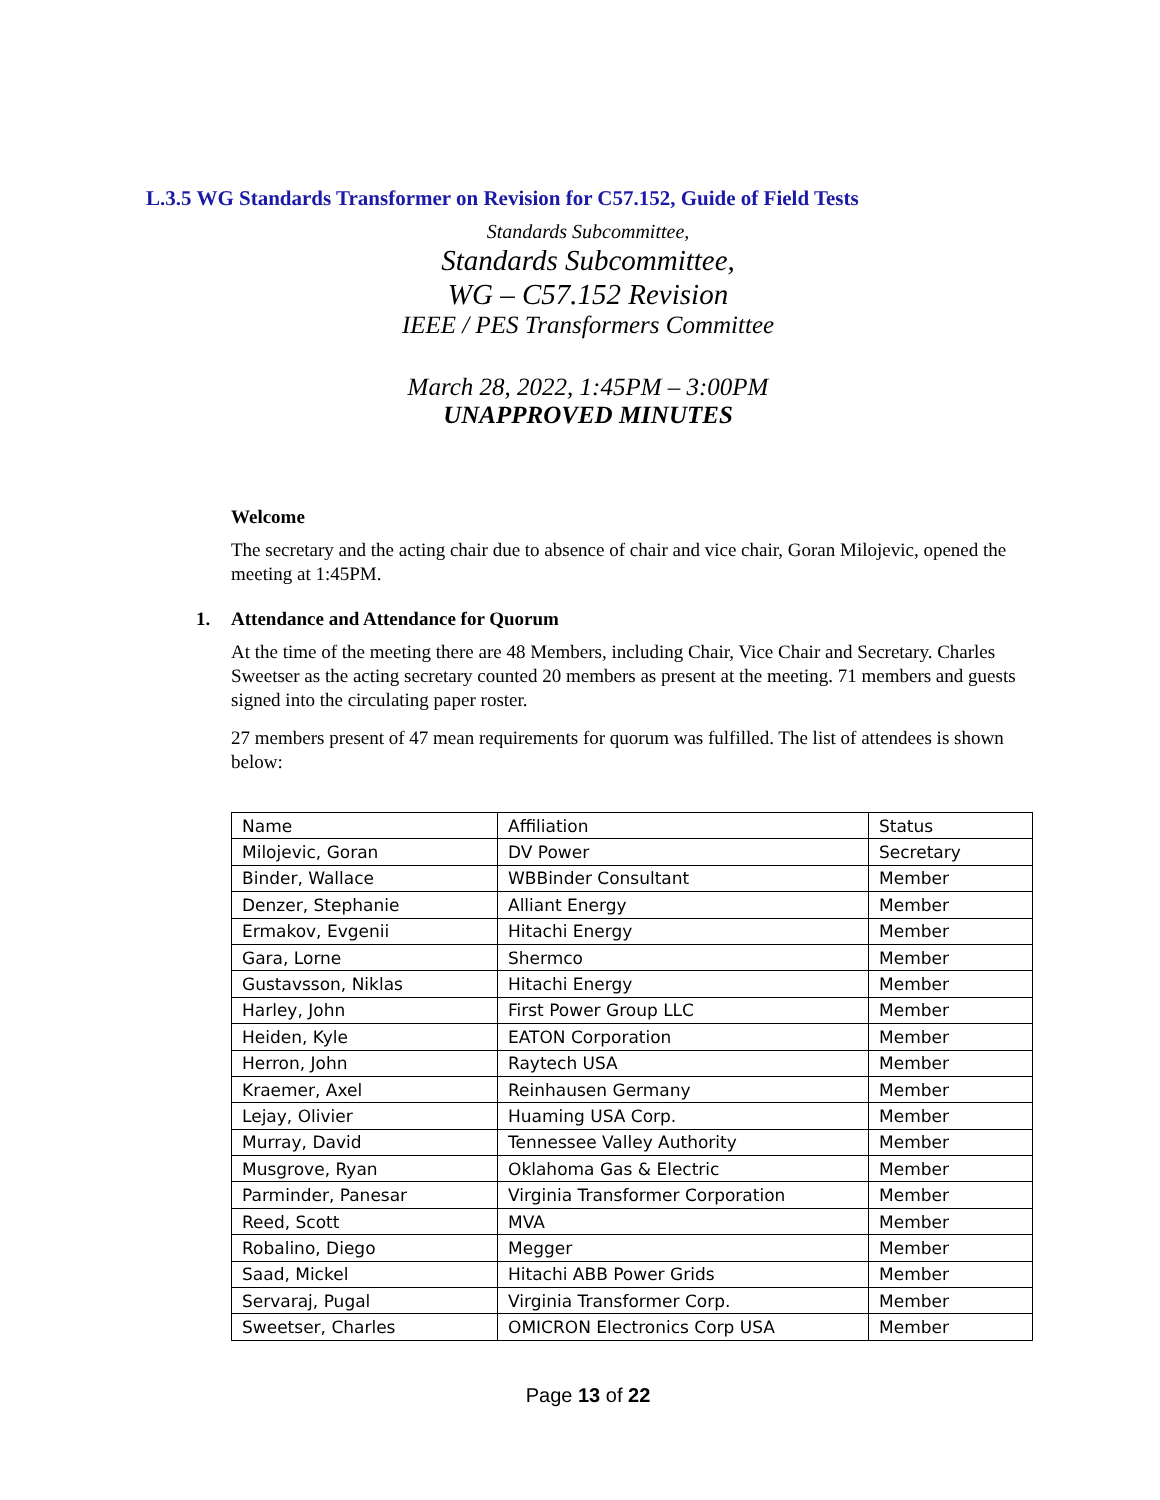L.3.5 WG Standards Transformer on Revision for C57.152, Guide of Field Tests
Standards Subcommittee,
Standards Subcommittee,
WG – C57.152 Revision
IEEE / PES Transformers Committee
March 28, 2022, 1:45PM – 3:00PM
UNAPPROVED MINUTES
Welcome
The secretary and the acting chair due to absence of chair and vice chair, Goran Milojevic, opened the meeting at 1:45PM.
1. Attendance and Attendance for Quorum
At the time of the meeting there are 48 Members, including Chair, Vice Chair and Secretary. Charles Sweetser as the acting secretary counted 20 members as present at the meeting. 71 members and guests signed into the circulating paper roster.
27 members present of 47 mean requirements for quorum was fulfilled. The list of attendees is shown below:
| Name | Affiliation | Status |
| Milojevic, Goran | DV Power | Secretary |
| Binder, Wallace | WBBinder Consultant | Member |
| Denzer, Stephanie | Alliant Energy | Member |
| Ermakov, Evgenii | Hitachi Energy | Member |
| Gara, Lorne | Shermco | Member |
| Gustavsson, Niklas | Hitachi Energy | Member |
| Harley, John | First Power Group LLC | Member |
| Heiden, Kyle | EATON Corporation | Member |
| Herron, John | Raytech USA | Member |
| Kraemer, Axel | Reinhausen Germany | Member |
| Lejay, Olivier | Huaming USA Corp. | Member |
| Murray, David | Tennessee Valley Authority | Member |
| Musgrove, Ryan | Oklahoma Gas & Electric | Member |
| Parminder, Panesar | Virginia Transformer Corporation | Member |
| Reed, Scott | MVA | Member |
| Robalino, Diego | Megger | Member |
| Saad, Mickel | Hitachi ABB Power Grids | Member |
| Servaraj, Pugal | Virginia Transformer Corp. | Member |
| Sweetser, Charles | OMICRON Electronics Corp USA | Member |
Page 13 of 22